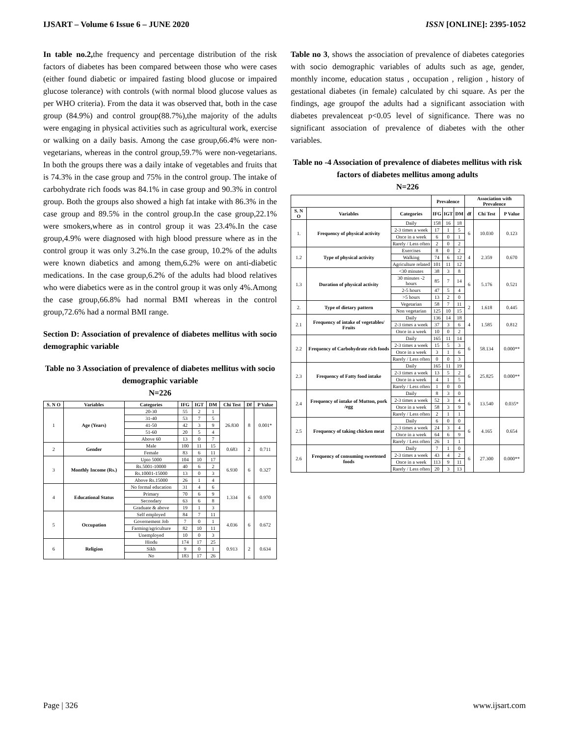IJSART – Volume 6 Issue 6 – JUNE 2020 ISSN [ONLINE]: 2395-1052
In table no.2, the frequency and percentage distribution of the risk factors of diabetes has been compared between those who were cases (either found diabetic or impaired fasting blood glucose or impaired glucose tolerance) with controls (with normal blood glucose values as per WHO criteria). From the data it was observed that, both in the case group (84.9%) and control group(88.7%),the majority of the adults were engaging in physical activities such as agricultural work, exercise or walking on a daily basis. Among the case group,66.4% were non-vegetarians, whereas in the control group,59.7% were non-vegetarians. In both the groups there was a daily intake of vegetables and fruits that is 74.3% in the case group and 75% in the control group. The intake of carbohydrate rich foods was 84.1% in case group and 90.3% in control group. Both the groups also showed a high fat intake with 86.3% in the case group and 89.5% in the control group.In the case group,22.1% were smokers,where as in control group it was 23.4%.In the case group,4.9% were diagnosed with high blood pressure where as in the control group it was only 3.2%.In the case group, 10.2% of the adults were known diabetics and among them,6.2% were on anti-diabetic medications. In the case group,6.2% of the adults had blood relatives who were diabetics were as in the control group it was only 4%.Among the case group,66.8% had normal BMI whereas in the control group,72.6% had a normal BMI range.
Section D: Association of prevalence of diabetes mellitus with socio demographic variable
Table no 3 Association of prevalence of diabetes mellitus with socio demographic variable
N=226
| S. N O | Variables | Categories | IFG | IGT | DM | Chi Test | Df | P Value |
| --- | --- | --- | --- | --- | --- | --- | --- | --- |
| 1 | Age (Years) | 20-30 | 55 | 2 | 1 | 26.830 | 8 | 0.001* |
| | | 31-40 | 53 | 7 | 5 | | | |
| | | 41-50 | 42 | 3 | 9 | | | |
| | | 51-60 | 20 | 5 | 4 | | | |
| | | Above 60 | 13 | 0 | 7 | | | |
| 2 | Gender | Male | 100 | 11 | 15 | 0.683 | 2 | 0.711 |
| | | Female | 83 | 6 | 11 | | | |
| 3 | Monthly Income (Rs.) | Upto 5000 | 104 | 10 | 17 | 6.930 | 6 | 0.327 |
| | | Rs.5001-10000 | 40 | 6 | 2 | | | |
| | | Rs.10001-15000 | 13 | 0 | 3 | | | |
| | | Above Rs.15000 | 26 | 1 | 4 | | | |
| 4 | Educational Status | No formal education | 31 | 4 | 6 | 1.334 | 6 | 0.970 |
| | | Primary | 70 | 6 | 9 | | | |
| | | Secondary | 63 | 6 | 8 | | | |
| | | Graduate & above | 19 | 1 | 3 | | | |
| 5 | Occupation | Self employed | 84 | 7 | 11 | 4.036 | 6 | 0.672 |
| | | Governement Job | 7 | 0 | 1 | | | |
| | | Farming/agriculture | 82 | 10 | 11 | | | |
| | | Unemployed | 10 | 0 | 3 | | | |
| 6 | Religion | Hindu | 174 | 17 | 25 | 0.913 | 2 | 0.634 |
| | | Sikh | 9 | 0 | 1 | | | |
| | | No | 183 | 17 | 26 | | | |
Table no 3, shows the association of prevalence of diabetes categories with socio demographic variables of adults such as age, gender, monthly income, education status , occupation , religion , history of gestational diabetes (in female) calculated by chi square. As per the findings, age groupof the adults had a significant association with diabetes prevalenceat p<0.05 level of significance. There was no significant association of prevalence of diabetes with the other variables.
Table no -4 Association of prevalence of diabetes mellitus with risk factors of diabetes mellitus among adults
N=226
| | | | Prevalence | | | Association with Prevalence | | |
| --- | --- | --- | --- | --- | --- | --- | --- | --- |
| S. N O | Variables | Categories | IFG | IGT | DM | df | Chi Test | P Value |
| 1. | Frequency of physical activity | Daily | 158 | 16 | 18 | 6 | 10.030 | 0.123 |
| | | 2-3 times a week | 17 | 1 | 5 | | | |
| | | Once in a week | 6 | 0 | 1 | | | |
| | | Rarely / Less often | 2 | 0 | 2 | | | |
| 1.2 | Type of physical activity | Exercises | 8 | 0 | 2 | 4 | 2.359 | 0.670 |
| | | Walking | 74 | 6 | 12 | | | |
| | | Agriculture related | 101 | 11 | 12 | | | |
| 1.3 | Duration of physical activity | <30 minutes | 38 | 3 | 8 | 6 | 5.176 | 0.521 |
| | | 30 minutes -2 hours | 85 | 7 | 14 | | | |
| | | 2-5 hours | 47 | 5 | 4 | | | |
| | | >5 hours | 13 | 2 | 0 | | | |
| 2. | Type of dietary pattern | Vegetarian | 58 | 7 | 11 | 2 | 1.618 | 0.445 |
| | | Non vegetarian | 125 | 10 | 15 | | | |
| 2.1 | Frequency of intake of vegetables/ Fruits | Daily | 136 | 14 | 18 | 4 | 1.585 | 0.812 |
| | | 2-3 times a week | 37 | 3 | 6 | | | |
| | | Once in a week | 10 | 0 | 2 | | | |
| 2.2 | Frequency of Carbohydrate rich foods | Daily | 165 | 11 | 14 | 6 | 58.134 | 0.000** |
| | | 2-3 times a week | 15 | 5 | 3 | | | |
| | | Once in a week | 3 | 1 | 6 | | | |
| | | Rarely / Less often | 0 | 0 | 3 | | | |
| 2.3 | Frequency of Fatty food intake | Daily | 165 | 11 | 19 | 6 | 25.825 | 0.000** |
| | | 2-3 times a week | 13 | 5 | 2 | | | |
| | | Once in a week | 4 | 1 | 5 | | | |
| | | Rarely / Less often | 1 | 0 | 0 | | | |
| 2.4 | Frequency of intake of Mutton, pork /egg | Daily | 8 | 3 | 0 | 6 | 13.540 | 0.035* |
| | | 2-3 times a week | 52 | 3 | 4 | | | |
| | | Once in a week | 58 | 3 | 9 | | | |
| | | Rarely / Less often | 2 | 1 | 1 | | | |
| 2.5 | Frequency of taking chicken meat | Daily | 6 | 0 | 0 | 6 | 4.165 | 0.654 |
| | | 2-3 times a week | 24 | 3 | 4 | | | |
| | | Once in a week | 64 | 6 | 9 | | | |
| | | Rarely / Less often | 26 | 1 | 1 | | | |
| 2.6 | Frequency of consuming sweetened foods | Daily | 7 | 1 | 0 | 6 | 27.300 | 0.000** |
| | | 2-3 times a week | 43 | 4 | 2 | | | |
| | | Once in a week | 113 | 9 | 11 | | | |
| | | Rarely / Less often | 20 | 3 | 13 | | | |
Page | 326 www.ijsart.com